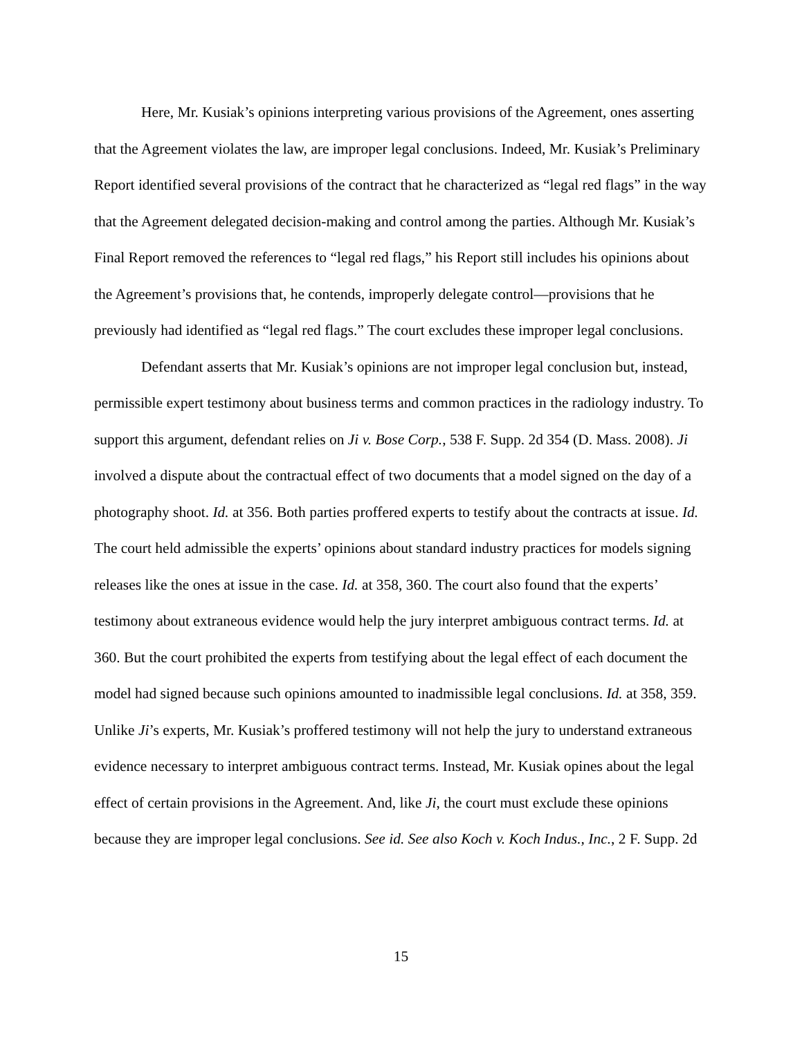Here, Mr. Kusiak’s opinions interpreting various provisions of the Agreement, ones asserting that the Agreement violates the law, are improper legal conclusions. Indeed, Mr. Kusiak’s Preliminary Report identified several provisions of the contract that he characterized as “legal red flags” in the way that the Agreement delegated decision-making and control among the parties. Although Mr. Kusiak’s Final Report removed the references to “legal red flags,” his Report still includes his opinions about the Agreement’s provisions that, he contends, improperly delegate control—provisions that he previously had identified as “legal red flags.” The court excludes these improper legal conclusions.
Defendant asserts that Mr. Kusiak’s opinions are not improper legal conclusion but, instead, permissible expert testimony about business terms and common practices in the radiology industry. To support this argument, defendant relies on Ji v. Bose Corp., 538 F. Supp. 2d 354 (D. Mass. 2008). Ji involved a dispute about the contractual effect of two documents that a model signed on the day of a photography shoot. Id. at 356. Both parties proffered experts to testify about the contracts at issue. Id. The court held admissible the experts’ opinions about standard industry practices for models signing releases like the ones at issue in the case. Id. at 358, 360. The court also found that the experts’ testimony about extraneous evidence would help the jury interpret ambiguous contract terms. Id. at 360. But the court prohibited the experts from testifying about the legal effect of each document the model had signed because such opinions amounted to inadmissible legal conclusions. Id. at 358, 359. Unlike Ji’s experts, Mr. Kusiak’s proffered testimony will not help the jury to understand extraneous evidence necessary to interpret ambiguous contract terms. Instead, Mr. Kusiak opines about the legal effect of certain provisions in the Agreement. And, like Ji, the court must exclude these opinions because they are improper legal conclusions. See id. See also Koch v. Koch Indus., Inc., 2 F. Supp. 2d
15